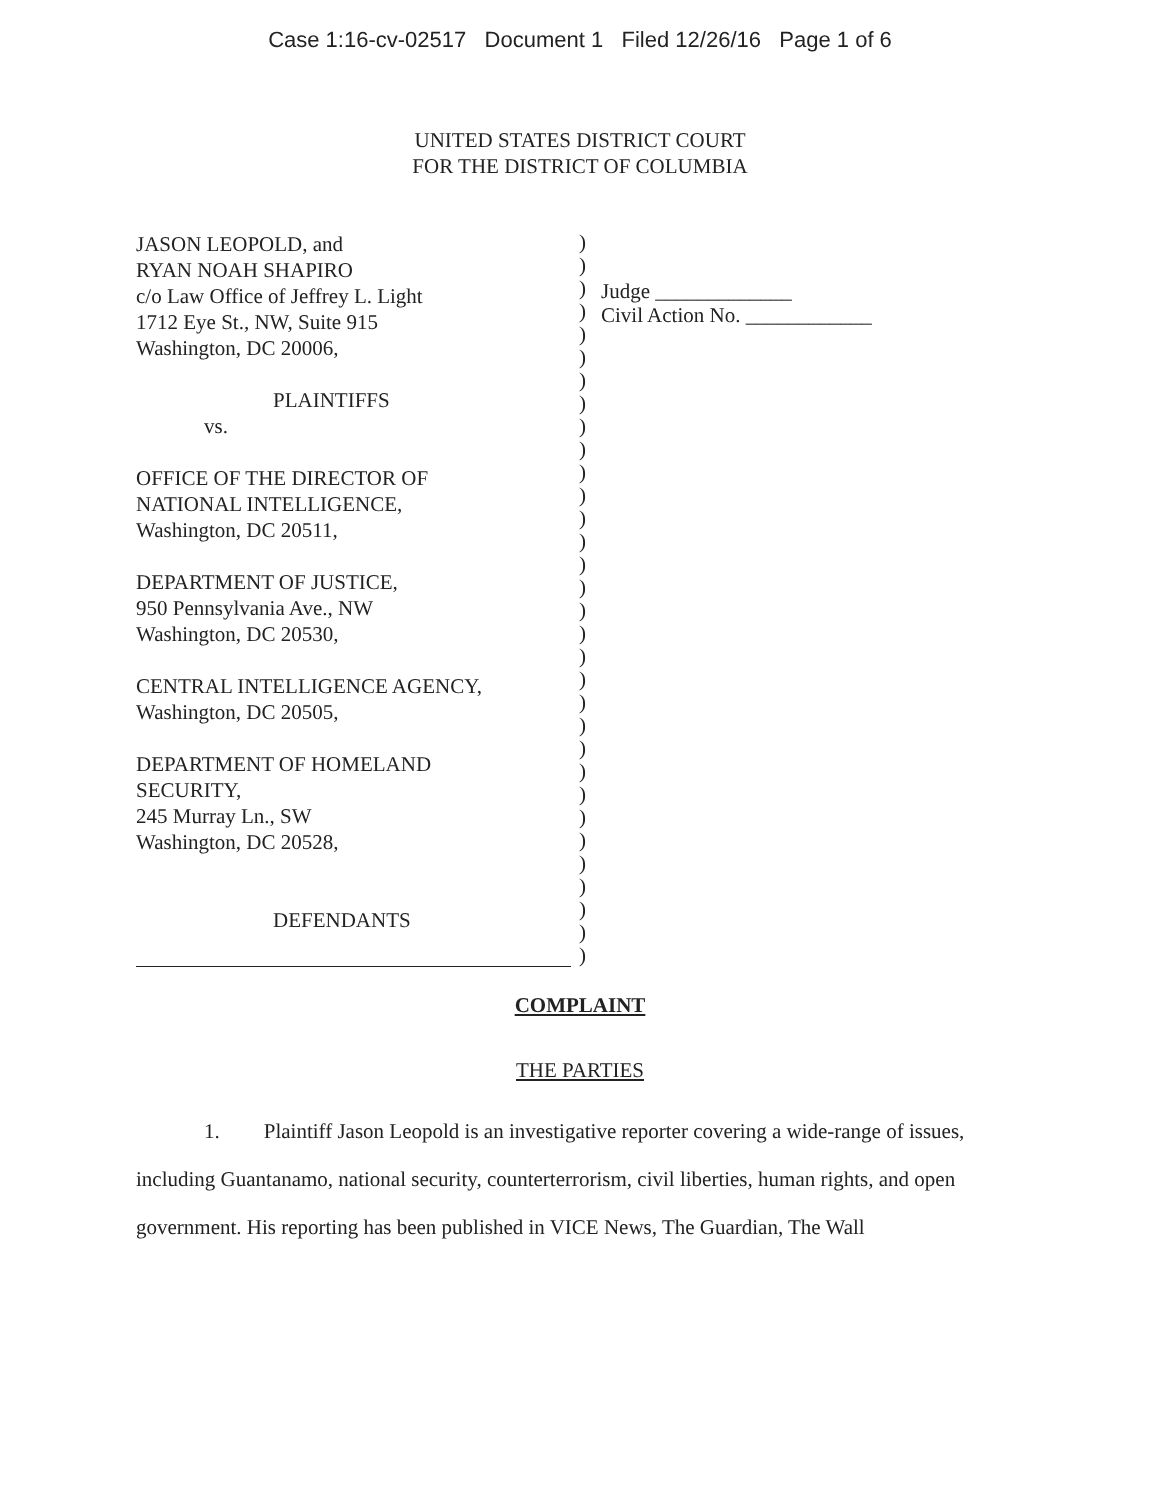Case 1:16-cv-02517 Document 1 Filed 12/26/16 Page 1 of 6
UNITED STATES DISTRICT COURT
FOR THE DISTRICT OF COLUMBIA
JASON LEOPOLD, and
RYAN NOAH SHAPIRO
c/o Law Office of Jeffrey L. Light
1712 Eye St., NW, Suite 915
Washington, DC 20006,
PLAINTIFFS
vs.
OFFICE OF THE DIRECTOR OF
NATIONAL INTELLIGENCE,
Washington, DC 20511,
DEPARTMENT OF JUSTICE,
950 Pennsylvania Ave., NW
Washington, DC 20530,
CENTRAL INTELLIGENCE AGENCY,
Washington, DC 20505,
DEPARTMENT OF HOMELAND
SECURITY,
245 Murray Ln., SW
Washington, DC 20528,
DEFENDANTS
)
)
)
)
)
)
)
)
)
)
)
)
)
)
)
)
)
)
)
)
)
)
)
)
)
)
)
)
)
)
)
)
Judge _____________
Civil Action No. ____________
COMPLAINT
THE PARTIES
1. Plaintiff Jason Leopold is an investigative reporter covering a wide-range of issues, including Guantanamo, national security, counterterrorism, civil liberties, human rights, and open government. His reporting has been published in VICE News, The Guardian, The Wall